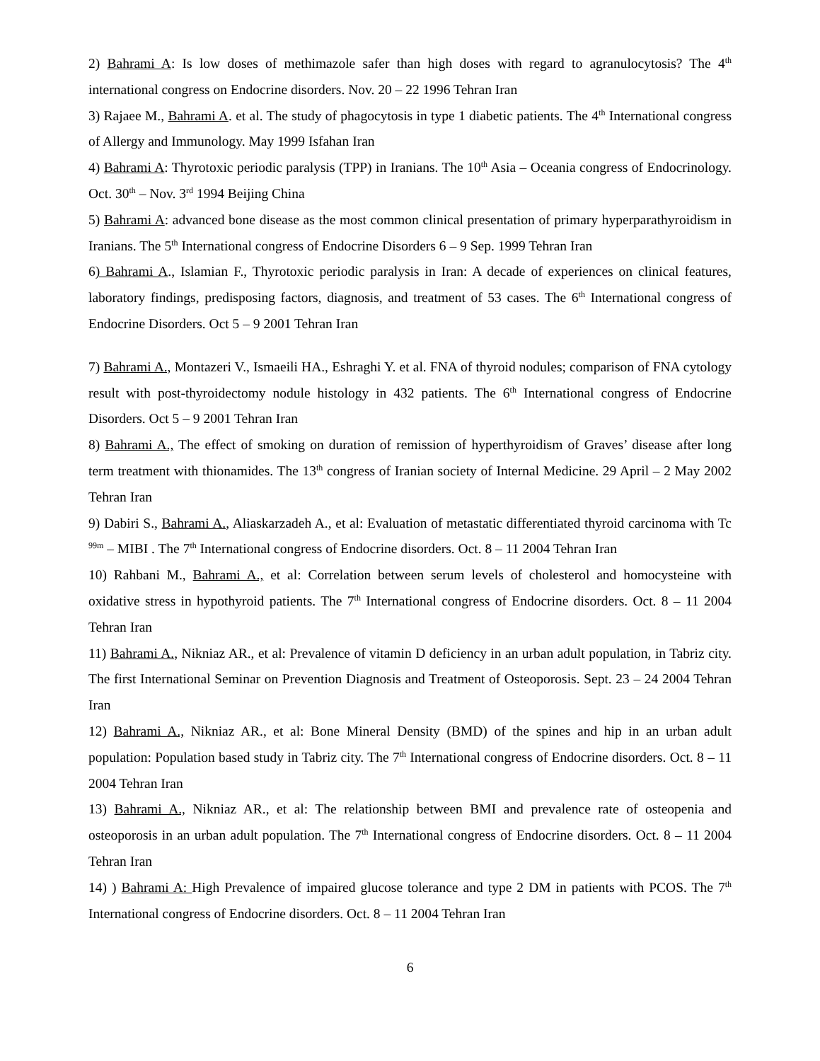2) Bahrami A: Is low doses of methimazole safer than high doses with regard to agranulocytosis? The 4<sup>th</sup> international congress on Endocrine disorders. Nov. 20 – 22 1996 Tehran Iran
3) Rajaee M., Bahrami A. et al. The study of phagocytosis in type 1 diabetic patients. The 4<sup>th</sup> International congress of Allergy and Immunology. May 1999 Isfahan Iran
4) Bahrami A: Thyrotoxic periodic paralysis (TPP) in Iranians. The 10<sup>th</sup> Asia – Oceania congress of Endocrinology. Oct. 30<sup>th</sup> – Nov. 3<sup>rd</sup> 1994 Beijing China
5) Bahrami A: advanced bone disease as the most common clinical presentation of primary hyperparathyroidism in Iranians. The 5<sup>th</sup> International congress of Endocrine Disorders 6 – 9 Sep. 1999 Tehran Iran
6) Bahrami A., Islamian F., Thyrotoxic periodic paralysis in Iran: A decade of experiences on clinical features, laboratory findings, predisposing factors, diagnosis, and treatment of 53 cases. The 6<sup>th</sup> International congress of Endocrine Disorders. Oct 5 – 9 2001 Tehran Iran
7) Bahrami A., Montazeri V., Ismaeili HA., Eshraghi Y. et al. FNA of thyroid nodules; comparison of FNA cytology result with post-thyroidectomy nodule histology in 432 patients. The 6<sup>th</sup> International congress of Endocrine Disorders. Oct 5 – 9 2001 Tehran Iran
8) Bahrami A., The effect of smoking on duration of remission of hyperthyroidism of Graves’ disease after long term treatment with thionamides. The 13<sup>th</sup> congress of Iranian society of Internal Medicine. 29 April – 2 May 2002 Tehran Iran
9) Dabiri S., Bahrami A., Aliaskarzadeh A., et al: Evaluation of metastatic differentiated thyroid carcinoma with Tc <sup>99m</sup> – MIBI . The 7<sup>th</sup> International congress of Endocrine disorders. Oct. 8 – 11 2004 Tehran Iran
10) Rahbani M., Bahrami A., et al: Correlation between serum levels of cholesterol and homocysteine with oxidative stress in hypothyroid patients. The 7<sup>th</sup> International congress of Endocrine disorders. Oct. 8 – 11 2004 Tehran Iran
11) Bahrami A., Nikniaz AR., et al: Prevalence of vitamin D deficiency in an urban adult population, in Tabriz city. The first International Seminar on Prevention Diagnosis and Treatment of Osteoporosis. Sept. 23 – 24 2004 Tehran Iran
12) Bahrami A., Nikniaz AR., et al: Bone Mineral Density (BMD) of the spines and hip in an urban adult population: Population based study in Tabriz city. The 7<sup>th</sup> International congress of Endocrine disorders. Oct. 8 – 11 2004 Tehran Iran
13) Bahrami A., Nikniaz AR., et al: The relationship between BMI and prevalence rate of osteopenia and osteoporosis in an urban adult population. The 7<sup>th</sup> International congress of Endocrine disorders. Oct. 8 – 11 2004 Tehran Iran
14) ) Bahrami A: High Prevalence of impaired glucose tolerance and type 2 DM in patients with PCOS. The 7<sup>th</sup> International congress of Endocrine disorders. Oct. 8 – 11 2004 Tehran Iran
6